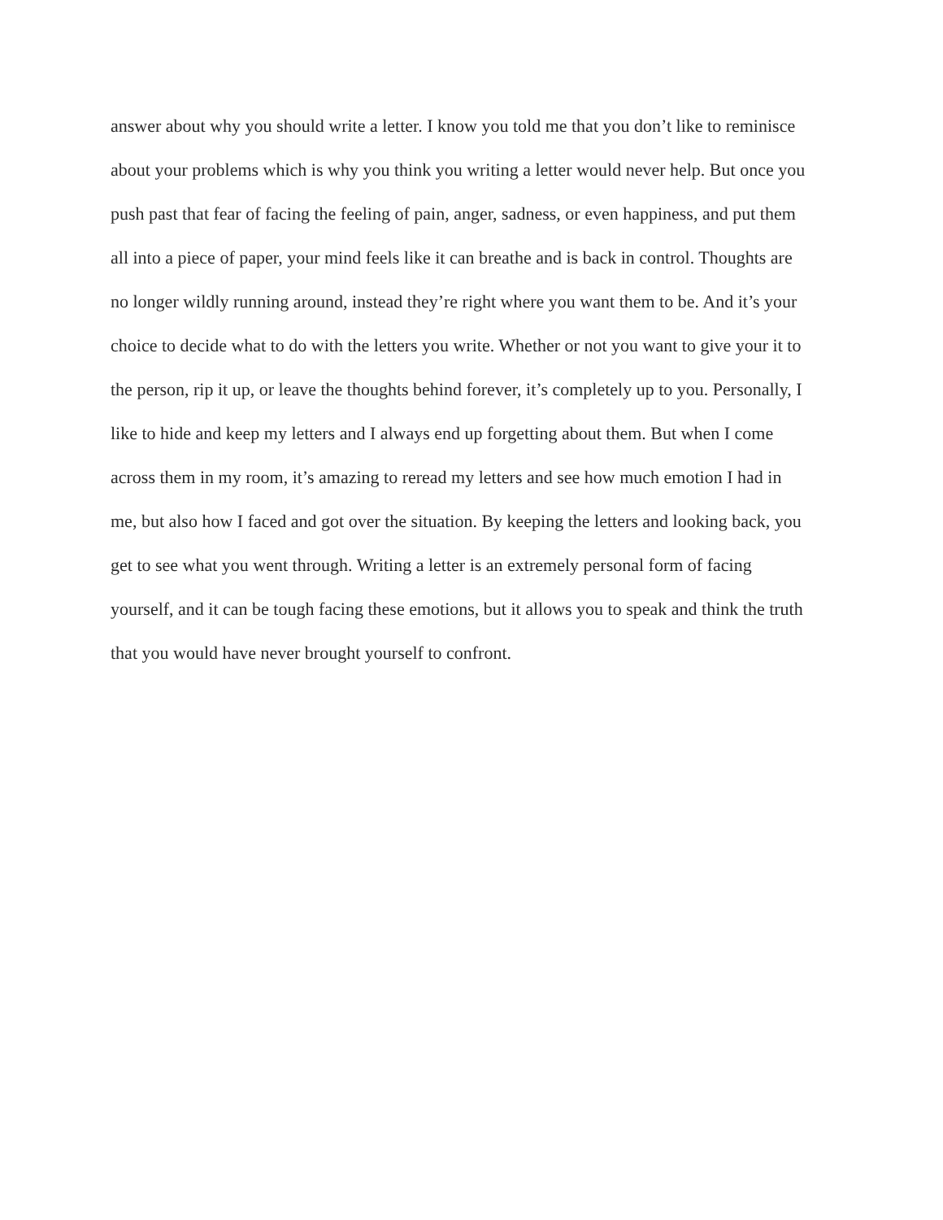answer about why you should write a letter. I know you told me that you don’t like to reminisce
about your problems which is why you think you writing a letter would never help. But once you
push past that fear of facing the feeling of pain, anger, sadness, or even happiness, and put them
all into a piece of paper, your mind feels like it can breathe and is back in control. Thoughts are
no longer wildly running around, instead they’re right where you want them to be. And it’s your
choice to decide what to do with the letters you write. Whether or not you want to give your it to
the person, rip it up, or leave the thoughts behind forever, it’s completely up to you. Personally, I
like to hide and keep my letters and I always end up forgetting about them. But when I come
across them in my room, it’s amazing to reread my letters and see how much emotion I had in
me, but also how I faced and got over the situation. By keeping the letters and looking back, you
get to see what you went through. Writing a letter is an extremely personal form of facing
yourself, and it can be tough facing these emotions, but it allows you to speak and think the truth
that you would have never brought yourself to confront.